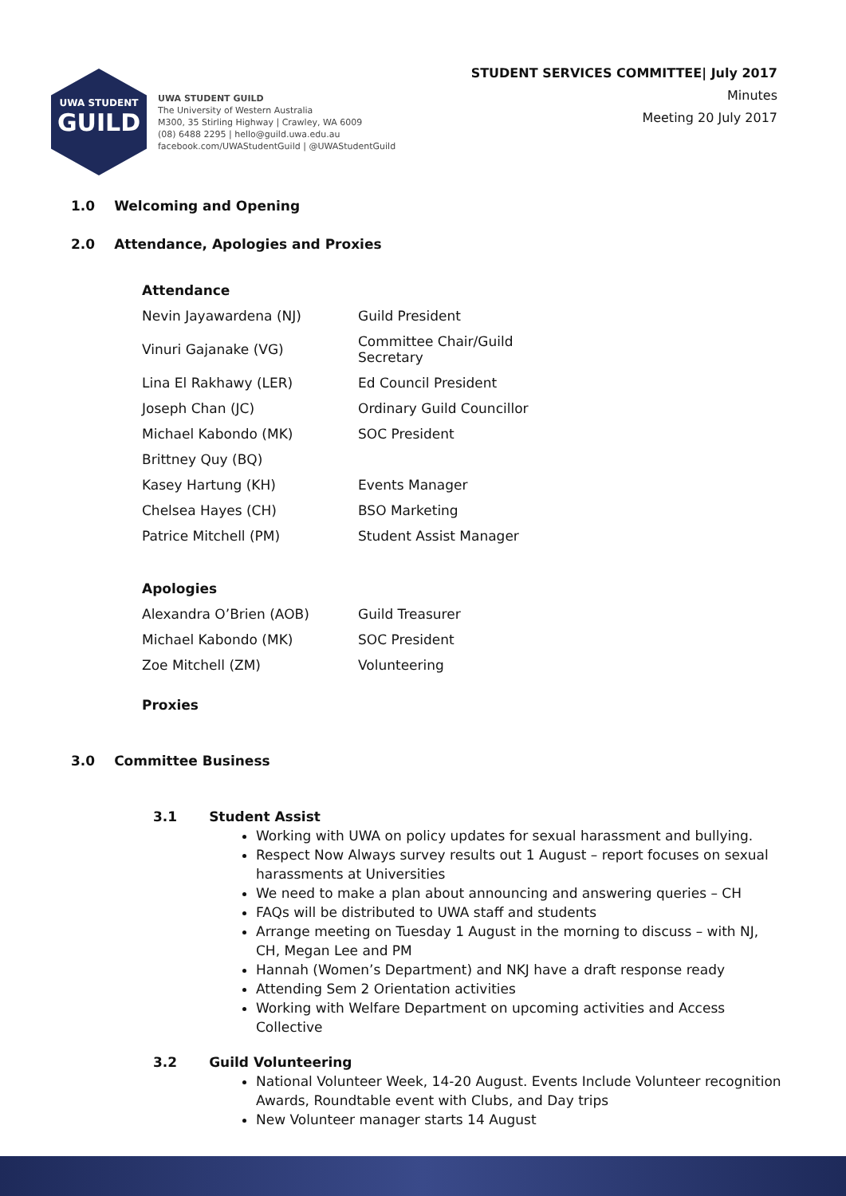UWA STUDENT
GUILD
UWA STUDENT GUILD
The University of Western Australia
M300, 35 Stirling Highway | Crawley, WA 6009
(08) 6488 2295 | hello@guild.uwa.edu.au
facebook.com/UWAStudentGuild | @UWAStudentGuild
STUDENT SERVICES COMMITTEE| July 2017
Minutes
Meeting 20 July 2017
1.0 Welcoming and Opening
2.0 Attendance, Apologies and Proxies
Attendance
| Nevin Jayawardena (NJ) | Guild President |
| Vinuri Gajanake (VG) | Committee Chair/Guild Secretary |
| Lina El Rakhawy (LER) | Ed Council President |
| Joseph Chan (JC) | Ordinary Guild Councillor |
| Michael Kabondo (MK) | SOC President |
| Brittney Quy (BQ) | |
| Kasey Hartung (KH) | Events Manager |
| Chelsea Hayes (CH) | BSO Marketing |
| Patrice Mitchell (PM) | Student Assist Manager |
Apologies
| Alexandra O’Brien (AOB) | Guild Treasurer |
| Michael Kabondo (MK) | SOC President |
| Zoe Mitchell (ZM) | Volunteering |
Proxies
3.0 Committee Business
3.1 Student Assist
Working with UWA on policy updates for sexual harassment and bullying.
Respect Now Always survey results out 1 August – report focuses on sexual harassments at Universities
We need to make a plan about announcing and answering queries – CH
FAQs will be distributed to UWA staff and students
Arrange meeting on Tuesday 1 August in the morning to discuss – with NJ, CH, Megan Lee and PM
Hannah (Women’s Department) and NKJ have a draft response ready
Attending Sem 2 Orientation activities
Working with Welfare Department on upcoming activities and Access Collective
3.2 Guild Volunteering
National Volunteer Week, 14-20 August. Events Include Volunteer recognition Awards, Roundtable event with Clubs, and Day trips
New Volunteer manager starts 14 August